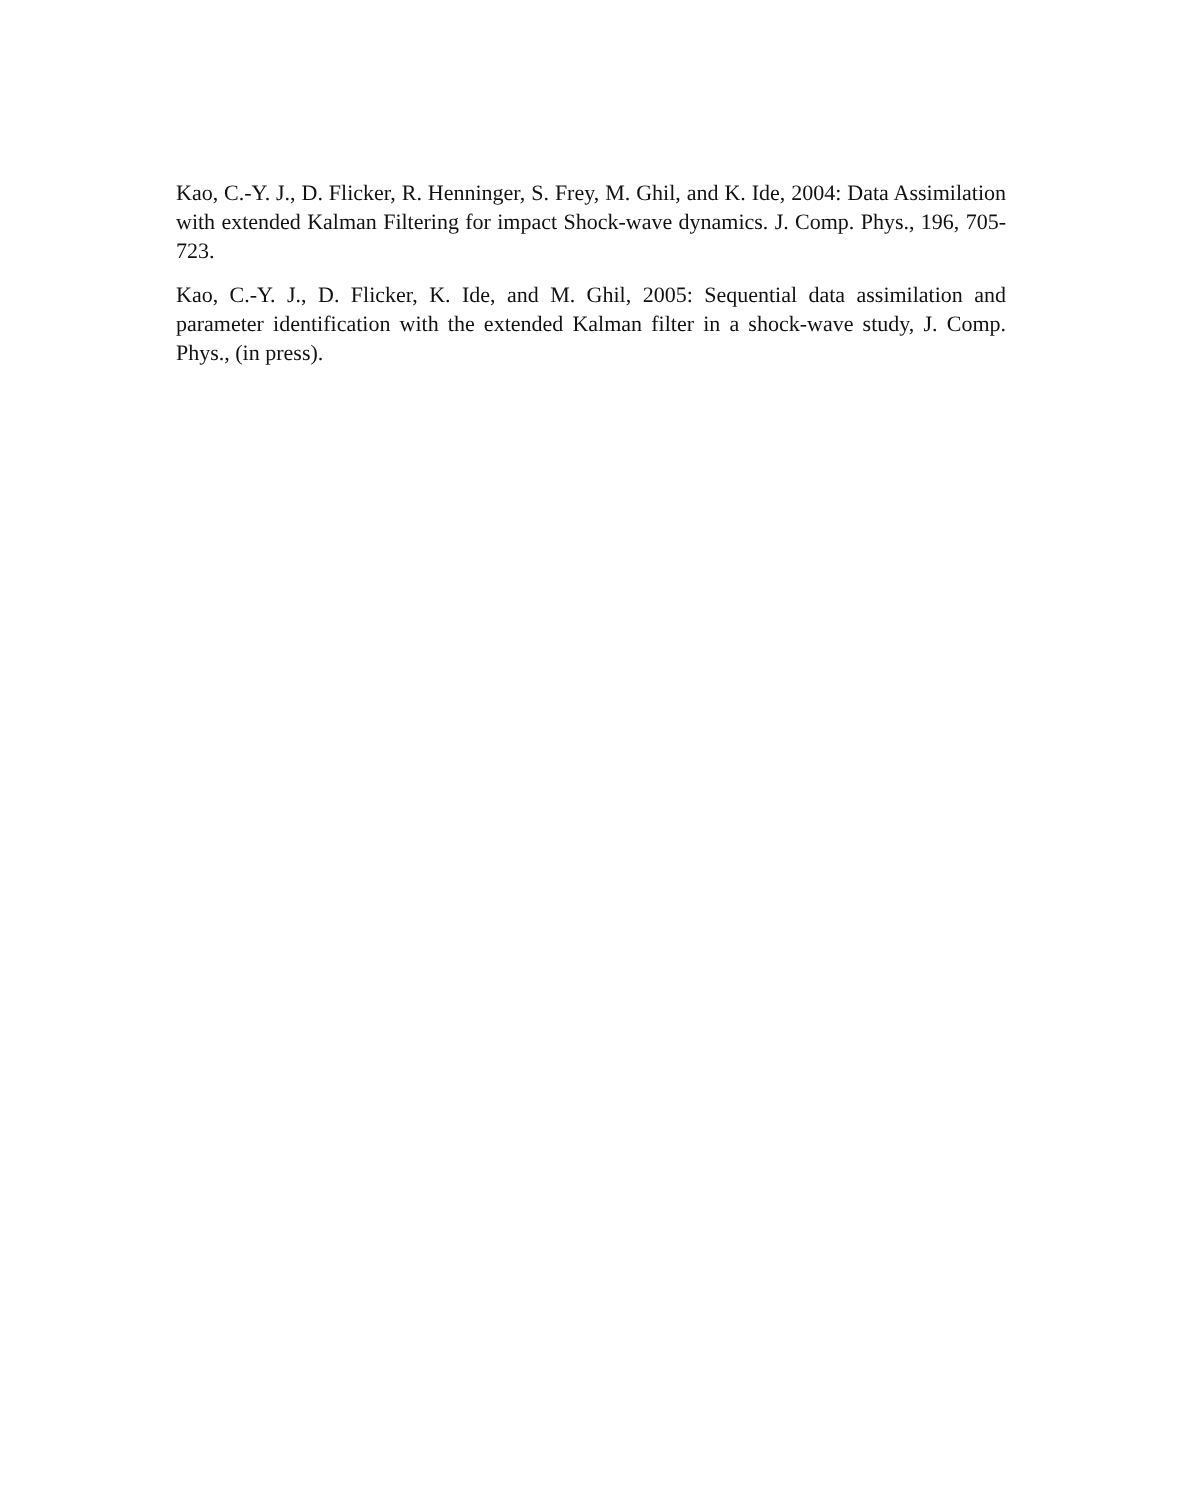Kao, C.-Y. J., D. Flicker, R. Henninger, S. Frey, M. Ghil, and K. Ide, 2004: Data Assimilation with extended Kalman Filtering for impact Shock-wave dynamics. J. Comp. Phys., 196, 705-723.
Kao, C.-Y. J., D. Flicker, K. Ide, and M. Ghil, 2005: Sequential data assimilation and parameter identification with the extended Kalman filter in a shock-wave study, J. Comp. Phys., (in press).